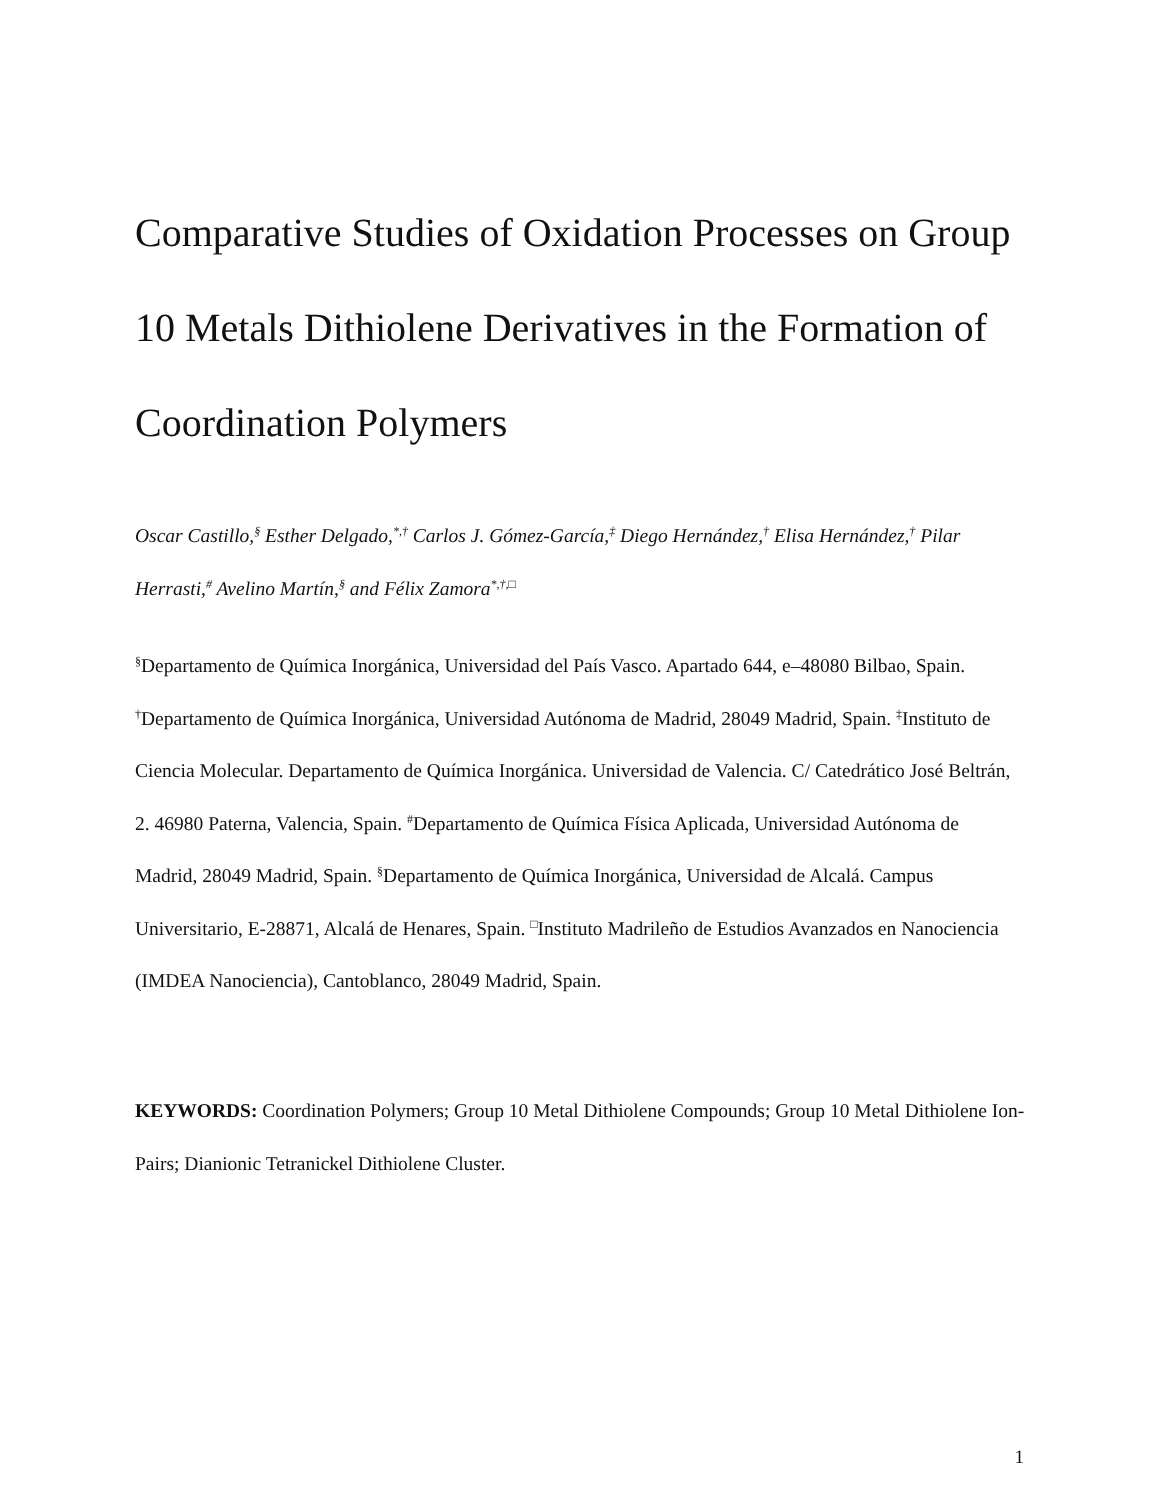Comparative Studies of Oxidation Processes on Group 10 Metals Dithiolene Derivatives in the Formation of Coordination Polymers
Oscar Castillo,<sup>§</sup> Esther Delgado,<sup>*,†</sup> Carlos J. Gómez-García,<sup>‡</sup> Diego Hernández,<sup>†</sup> Elisa Hernández,<sup>†</sup> Pilar Herrasti,<sup>#</sup> Avelino Martín,<sup>§</sup> and Félix Zamora<sup>*,†,□</sup>
<sup>§</sup> Departamento de Química Inorgánica, Universidad del País Vasco. Apartado 644, e–48080 Bilbao, Spain. <sup>†</sup>Departamento de Química Inorgánica, Universidad Autónoma de Madrid, 28049 Madrid, Spain. <sup>‡</sup>Instituto de Ciencia Molecular. Departamento de Química Inorgánica. Universidad de Valencia. C/ Catedrático José Beltrán, 2. 46980 Paterna, Valencia, Spain. <sup>#</sup>Departamento de Química Física Aplicada, Universidad Autónoma de Madrid, 28049 Madrid, Spain. <sup>§</sup>Departamento de Química Inorgánica, Universidad de Alcalá. Campus Universitario, E-28871, Alcalá de Henares, Spain. <sup>□</sup>Instituto Madrileño de Estudios Avanzados en Nanociencia (IMDEA Nanociencia), Cantoblanco, 28049 Madrid, Spain.
KEYWORDS: Coordination Polymers; Group 10 Metal Dithiolene Compounds; Group 10 Metal Dithiolene Ion-Pairs; Dianionic Tetranickel Dithiolene Cluster.
1